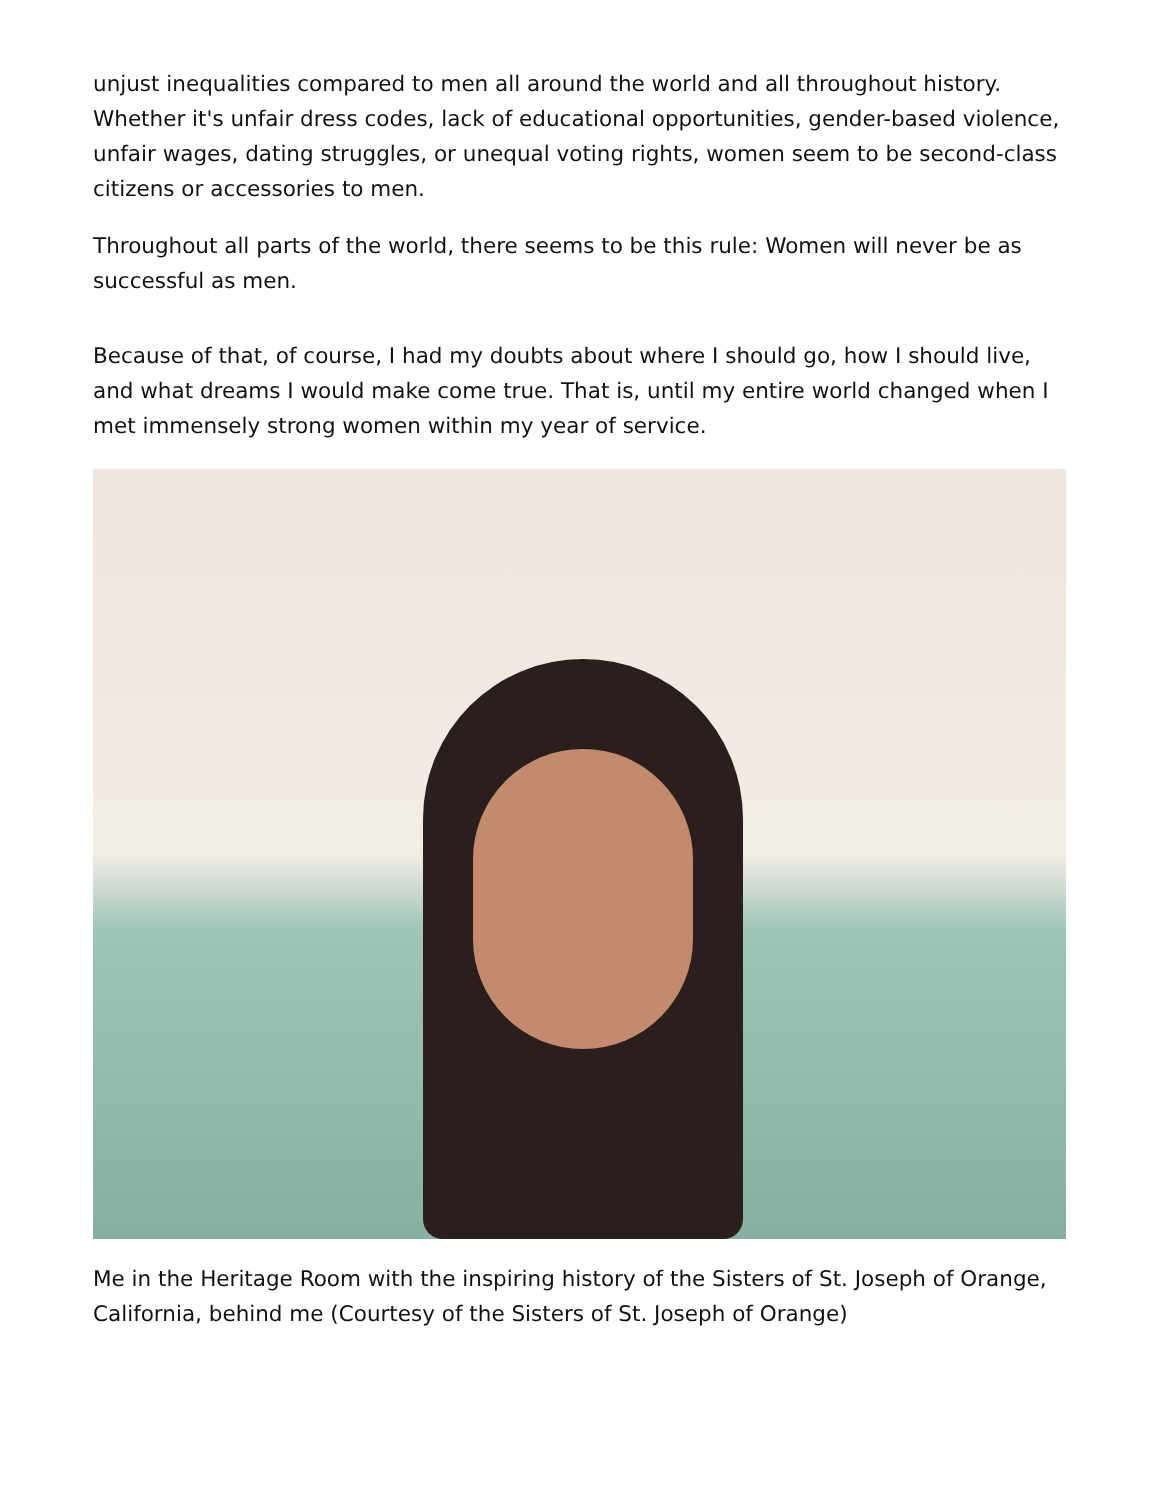unjust inequalities compared to men all around the world and all throughout history. Whether it's unfair dress codes, lack of educational opportunities, gender-based violence, unfair wages, dating struggles, or unequal voting rights, women seem to be second-class citizens or accessories to men.
Throughout all parts of the world, there seems to be this rule: Women will never be as successful as men.
Because of that, of course, I had my doubts about where I should go, how I should live, and what dreams I would make come true. That is, until my entire world changed when I met immensely strong women within my year of service.
Me in the Heritage Room with the inspiring history of the Sisters of St. Joseph of Orange, California, behind me (Courtesy of the Sisters of St. Joseph of Orange)